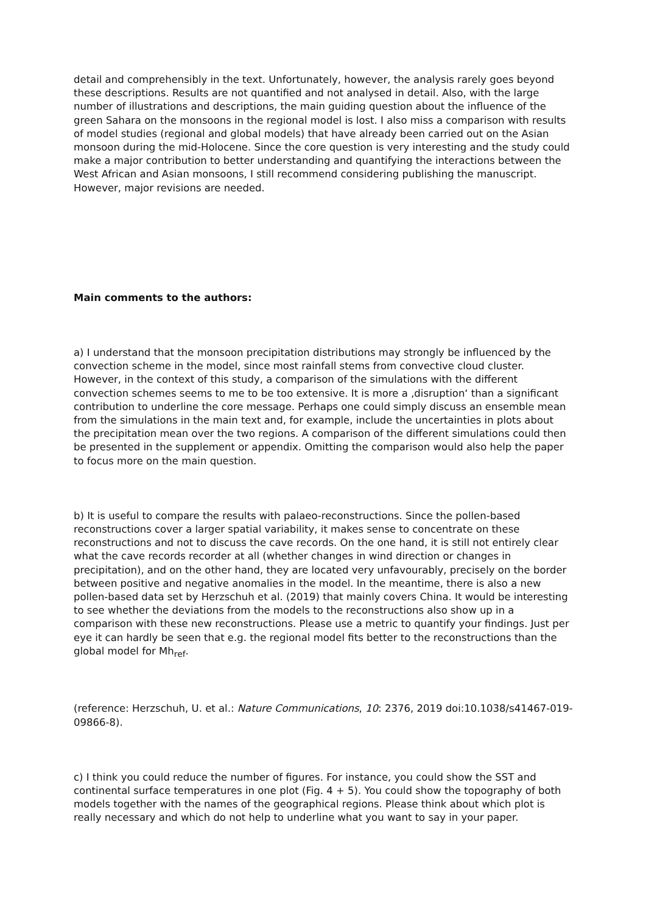detail and comprehensibly in the text. Unfortunately, however, the analysis rarely goes beyond these descriptions. Results are not quantified and not analysed in detail. Also, with the large number of illustrations and descriptions, the main guiding question about the influence of the green Sahara on the monsoons in the regional model is lost. I also miss a comparison with results of model studies (regional and global models) that have already been carried out on the Asian monsoon during the mid-Holocene. Since the core question is very interesting and the study could make a major contribution to better understanding and quantifying the interactions between the West African and Asian monsoons, I still recommend considering publishing the manuscript. However, major revisions are needed.
Main comments to the authors:
a) I understand that the monsoon precipitation distributions may strongly be influenced by the convection scheme in the model, since most rainfall stems from convective cloud cluster. However, in the context of this study, a comparison of the simulations with the different convection schemes seems to me to be too extensive. It is more a ‚disruption‘ than a significant contribution to underline the core message. Perhaps one could simply discuss an ensemble mean from the simulations in the main text and, for example, include the uncertainties in plots about the precipitation mean over the two regions. A comparison of the different simulations could then be presented in the supplement or appendix. Omitting the comparison would also help the paper to focus more on the main question.
b) It is useful to compare the results with palaeo-reconstructions. Since the pollen-based reconstructions cover a larger spatial variability, it makes sense to concentrate on these reconstructions and not to discuss the cave records. On the one hand, it is still not entirely clear what the cave records recorder at all (whether changes in wind direction or changes in precipitation), and on the other hand, they are located very unfavourably, precisely on the border between positive and negative anomalies in the model. In the meantime, there is also a new pollen-based data set by Herzschuh et al. (2019) that mainly covers China. It would be interesting to see whether the deviations from the models to the reconstructions also show up in a comparison with these new reconstructions. Please use a metric to quantify your findings. Just per eye it can hardly be seen that e.g. the regional model fits better to the reconstructions than the global model for Mh<sub>ref</sub>.
(reference: Herzschuh, U. et al.: Nature Communications, 10: 2376, 2019 doi:10.1038/s41467-019-09866-8).
c) I think you could reduce the number of figures. For instance, you could show the SST and continental surface temperatures in one plot (Fig. 4 + 5). You could show the topography of both models together with the names of the geographical regions. Please think about which plot is really necessary and which do not help to underline what you want to say in your paper.